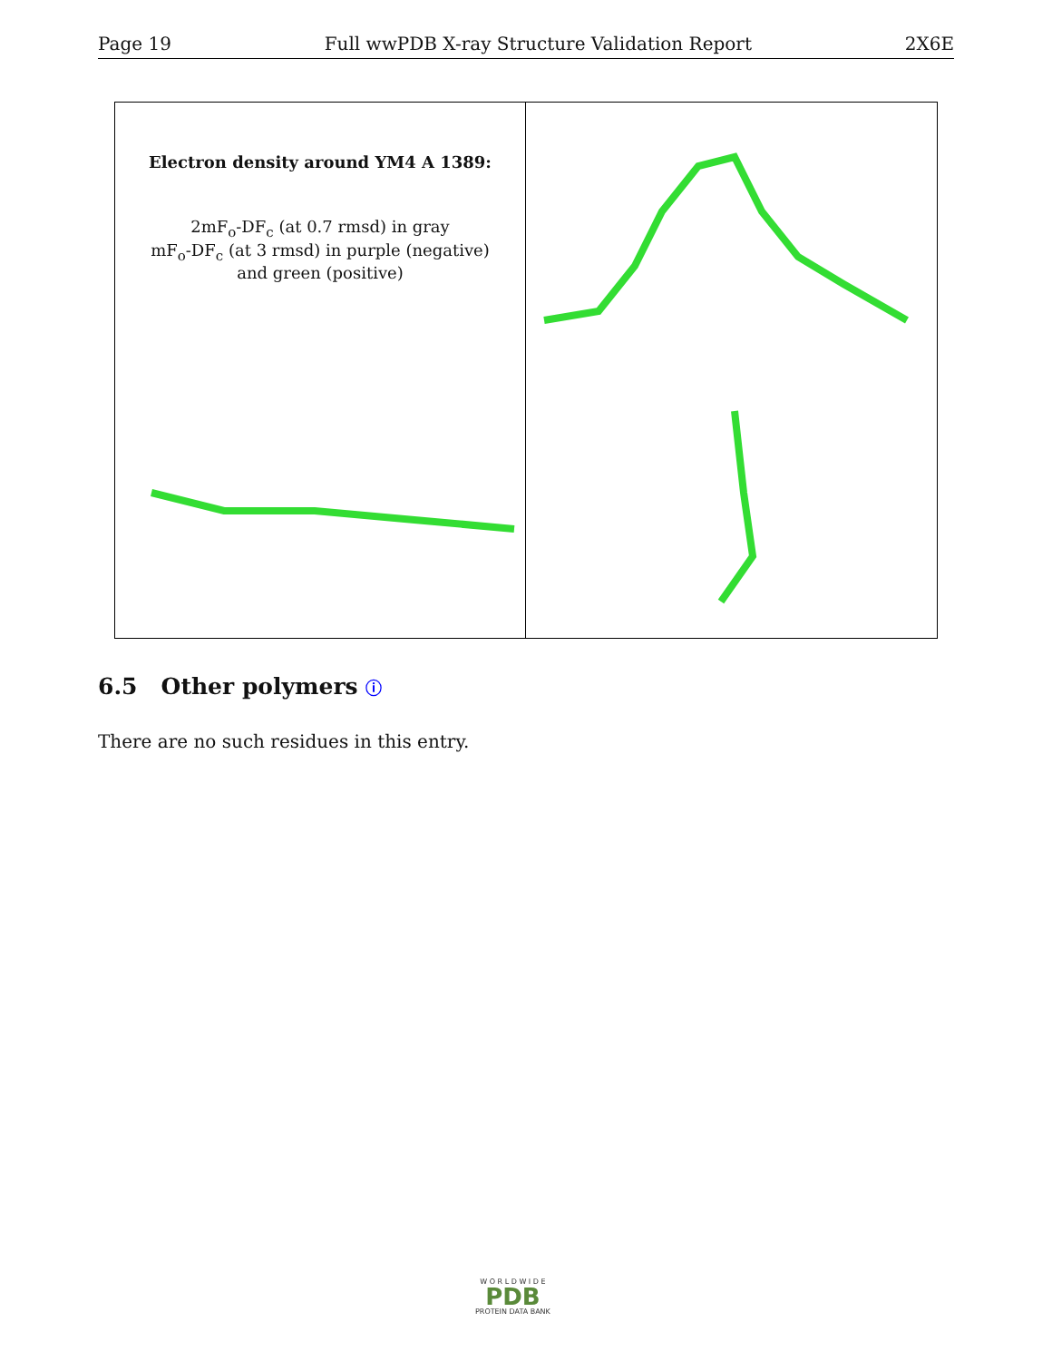Page 19 Full wwPDB X-ray Structure Validation Report 2X6E
Electron density around YM4 A 1389:
2mF<sub>o</sub>-DF<sub>c</sub> (at 0.7 rmsd) in gray
mF<sub>o</sub>-DF<sub>c</sub> (at 3 rmsd) in purple (negative)
and green (positive)
6.5 Other polymers ⓘ
There are no such residues in this entry.
W O R L D W I D E
PDB
PROTEIN DATA BANK